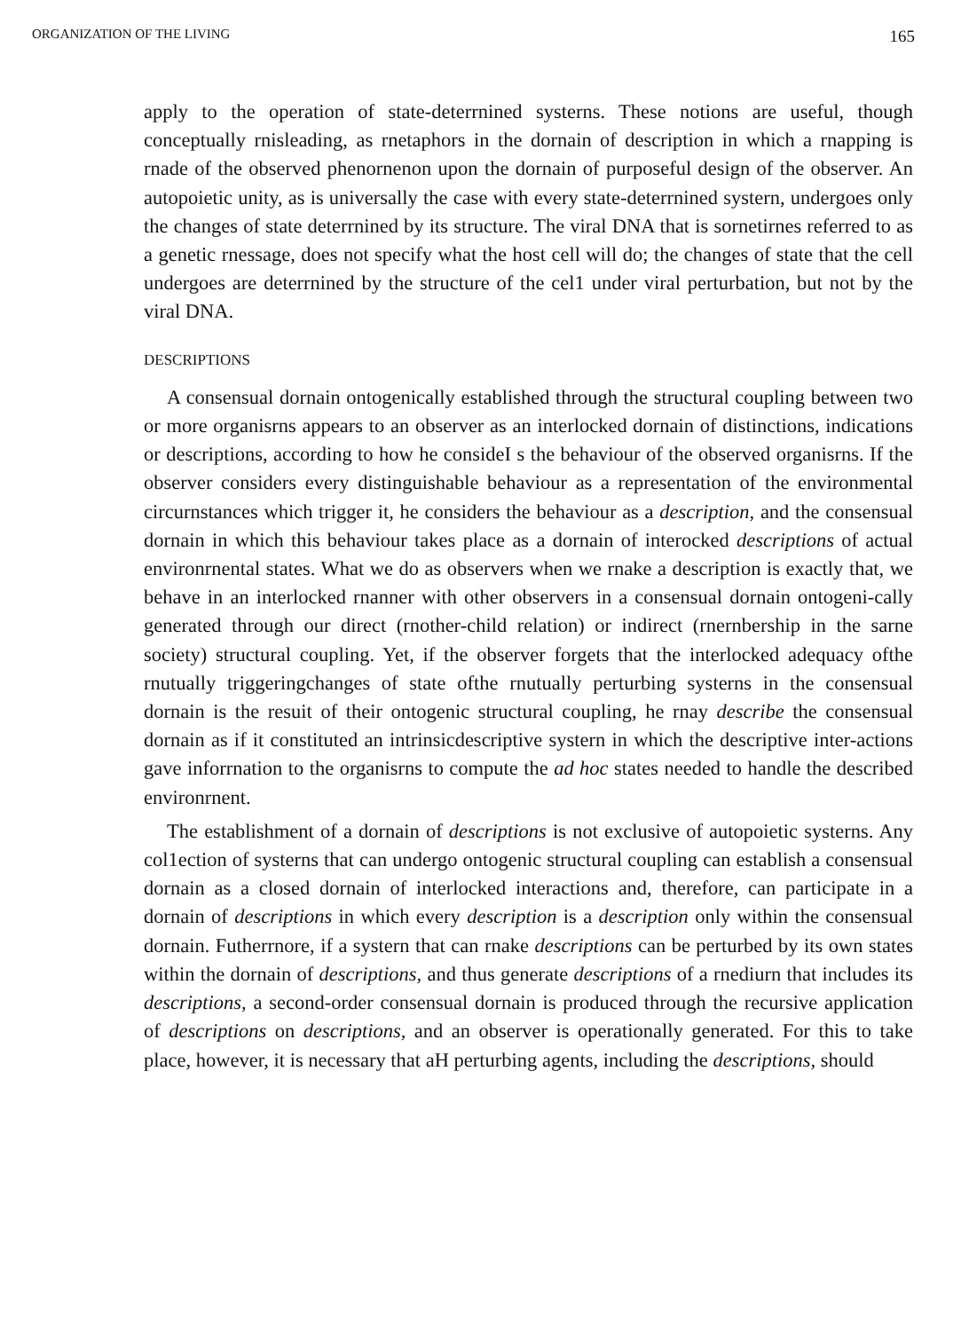ORGANIZATION OF THE LIVING 165
apply to the operation of state-deterrnined systerns. These notions are useful, though conceptually rnisleading, as rnetaphors in the dornain of description in which a rnapping is rnade of the observed phenornenon upon the dornain of purposeful design of the observer. An autopoietic unity, as is universally the case with every state-deterrnined systern, undergoes only the changes of state deterrnined by its structure. The viral DNA that is sornetirnes referred to as a genetic rnessage, does not specify what the host cell will do; the changes of state that the cell undergoes are deterrnined by the structure of the cel1 under viral perturbation, but not by the viral DNA.
DESCRIPTIONS
A consensual dornain ontogenically established through the structural coupling between two or more organisrns appears to an observer as an interlocked dornain of distinctions, indications or descriptions, according to how he consideI s the behaviour of the observed organisrns. If the observer considers every distinguishable behaviour as a representation of the environmental circurnstances which trigger it, he considers the behaviour as a description, and the consensual dornain in which this behaviour takes place as a dornain of interocked descriptions of actual environrnental states. What we do as observers when we rnake a description is exactly that, we behave in an interlocked rnanner with other observers in a consensual dornain ontogeni-cally generated through our direct (rnother-child relation) or indirect (rnernbership in the sarne society) structural coupling. Yet, if the observer forgets that the interlocked adequacy ofthe rnutually triggeringchanges of state ofthe rnutually perturbing systerns in the consensual dornain is the resuit of their ontogenic structural coupling, he rnay describe the consensual dornain as if it constituted an intrinsicdescriptive systern in which the descriptive inter-actions gave inforrnation to the organisrns to compute the ad hoc states needed to handle the described environrnent.
The establishment of a dornain of descriptions is not exclusive of autopoietic systerns. Any col1ection of systerns that can undergo ontogenic structural coupling can establish a consensual dornain as a closed dornain of interlocked interactions and, therefore, can participate in a dornain of descriptions in which every description is a description only within the consensual dornain. Futherrnore, if a systern that can rnake descriptions can be perturbed by its own states within the dornain of descriptions, and thus generate descriptions of a rnediurn that includes its descriptions, a second-order consensual dornain is produced through the recursive application of descriptions on descriptions, and an observer is operationally generated. For this to take place, however, it is necessary that aH perturbing agents, including the descriptions, should